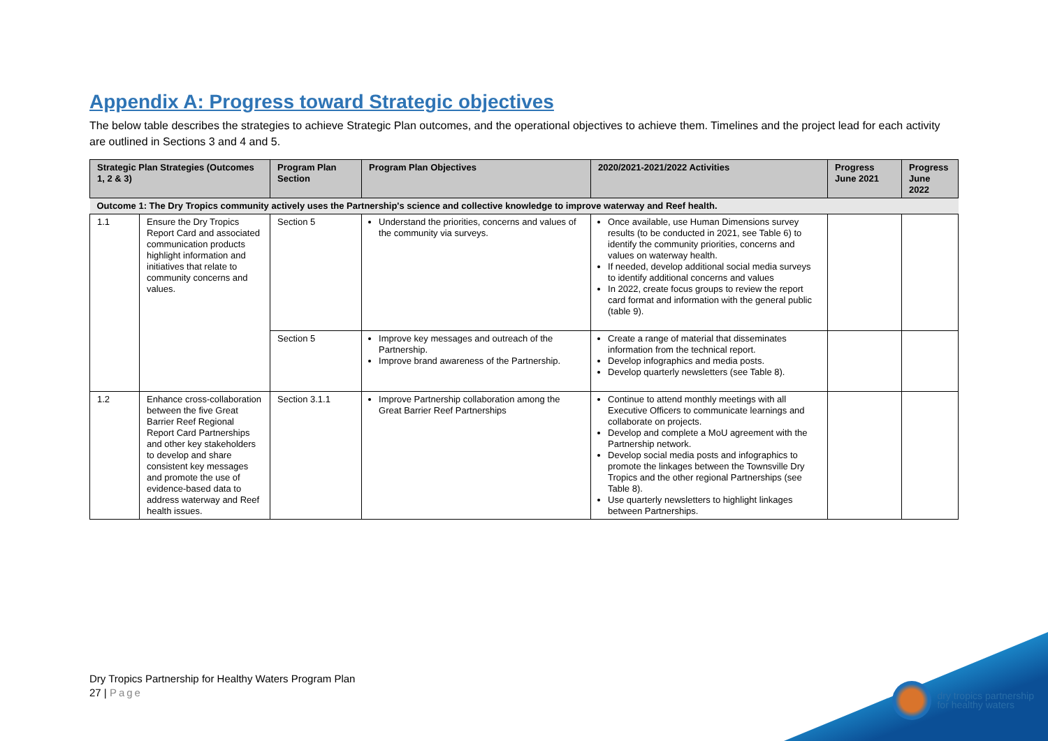Appendix A: Progress toward Strategic objectives
The below table describes the strategies to achieve Strategic Plan outcomes, and the operational objectives to achieve them. Timelines and the project lead for each activity are outlined in Sections 3 and 4 and 5.
| Strategic Plan Strategies (Outcomes 1, 2 & 3) | | Program Plan Section | Program Plan Objectives | 2020/2021-2021/2022 Activities | Progress June 2021 | Progress June 2022 |
| --- | --- | --- | --- | --- | --- | --- |
| Outcome 1: The Dry Tropics community actively uses the Partnership's science and collective knowledge to improve waterway and Reef health. | | | | | | |
| 1.1 | Ensure the Dry Tropics Report Card and associated communication products highlight information and initiatives that relate to community concerns and values. | Section 5 | Understand the priorities, concerns and values of the community via surveys. | Once available, use Human Dimensions survey results (to be conducted in 2021, see Table 6) to identify the community priorities, concerns and values on waterway health. If needed, develop additional social media surveys to identify additional concerns and values In 2022, create focus groups to review the report card format and information with the general public (table 9). | | |
| | | Section 5 | Improve key messages and outreach of the Partnership. Improve brand awareness of the Partnership. | Create a range of material that disseminates information from the technical report. Develop infographics and media posts. Develop quarterly newsletters (see Table 8). | | |
| 1.2 | Enhance cross-collaboration between the five Great Barrier Reef Regional Report Card Partnerships and other key stakeholders to develop and share consistent key messages and promote the use of evidence-based data to address waterway and Reef health issues. | Section 3.1.1 | Improve Partnership collaboration among the Great Barrier Reef Partnerships | Continue to attend monthly meetings with all Executive Officers to communicate learnings and collaborate on projects. Develop and complete a MoU agreement with the Partnership network. Develop social media posts and infographics to promote the linkages between the Townsville Dry Tropics and the other regional Partnerships (see Table 8). Use quarterly newsletters to highlight linkages between Partnerships. | | |
Dry Tropics Partnership for Healthy Waters Program Plan
27 | Page
dry tropics partnership
for healthy waters